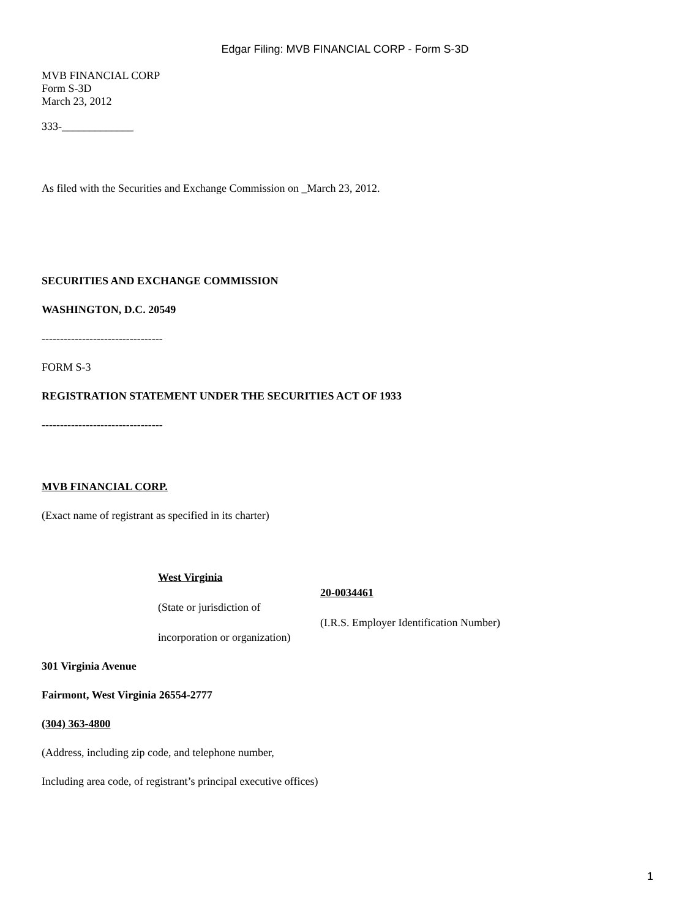Edgar Filing: MVB FINANCIAL CORP - Form S-3D
MVB FINANCIAL CORP
Form S-3D
March 23, 2012
333-_____________
As filed with the Securities and Exchange Commission on _March 23, 2012.
SECURITIES AND EXCHANGE COMMISSION
WASHINGTON, D.C. 20549
---------------------------------
FORM S-3
REGISTRATION STATEMENT UNDER THE SECURITIES ACT OF 1933
---------------------------------
MVB FINANCIAL CORP.
(Exact name of registrant as specified in its charter)
West Virginia
(State or jurisdiction of
incorporation or organization)
20-0034461
(I.R.S. Employer Identification Number)
301 Virginia Avenue
Fairmont, West Virginia 26554-2777
(304) 363-4800
(Address, including zip code, and telephone number,
Including area code, of registrant’s principal executive offices)
1